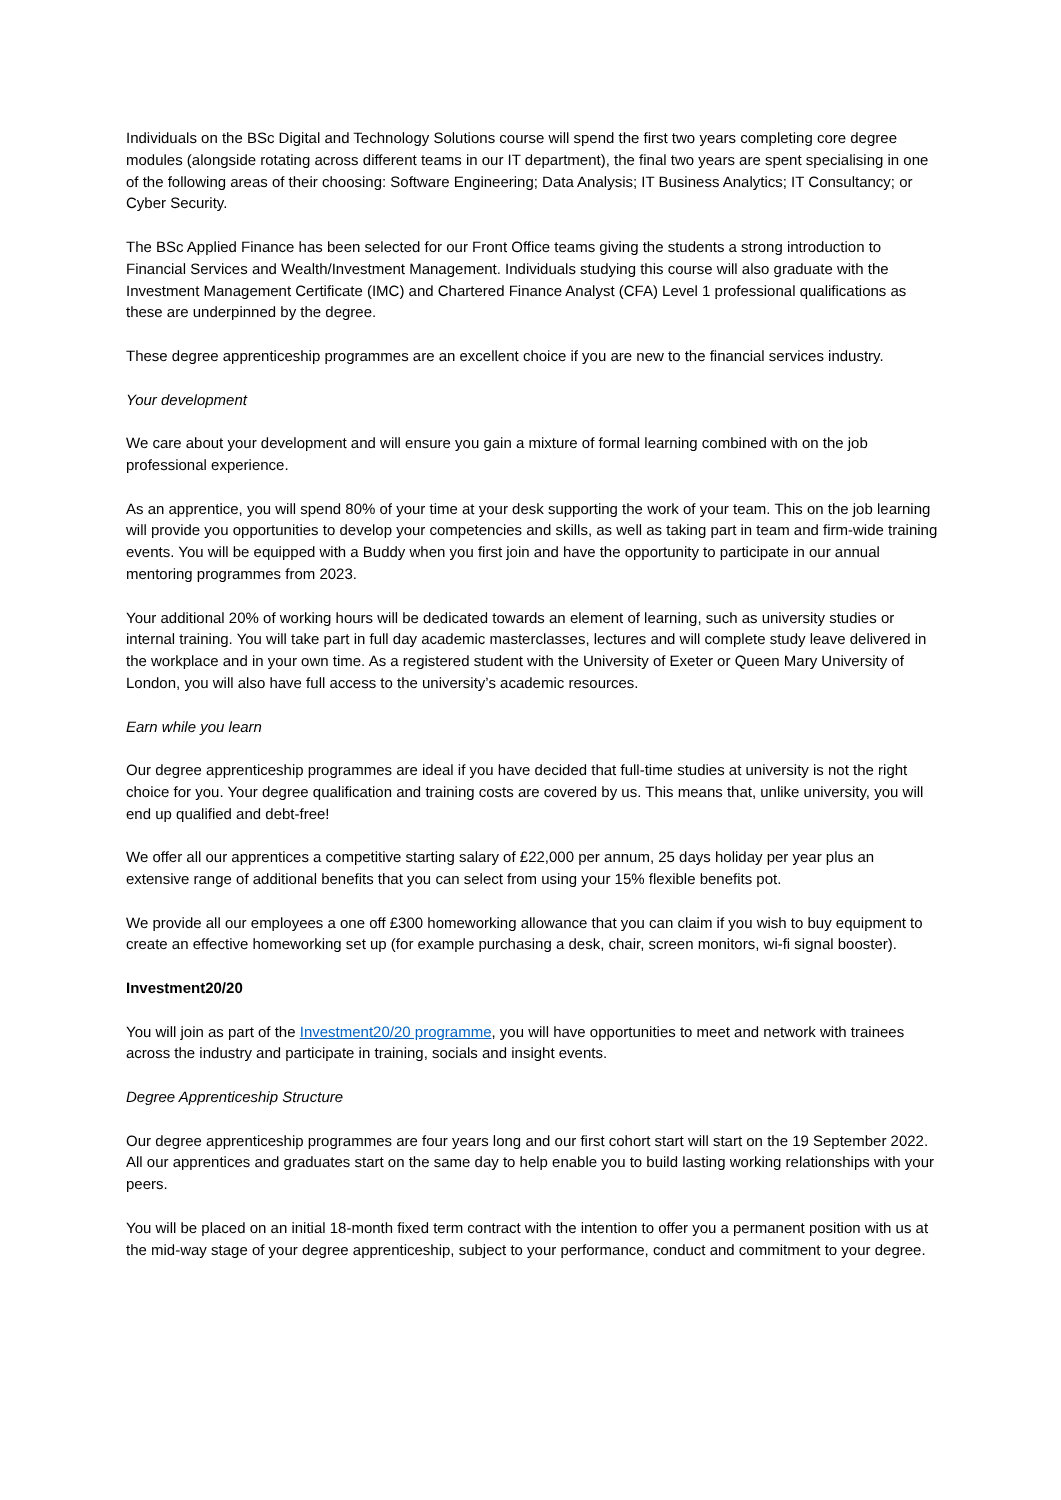Individuals on the BSc Digital and Technology Solutions course will spend the first two years completing core degree modules (alongside rotating across different teams in our IT department), the final two years are spent specialising in one of the following areas of their choosing: Software Engineering; Data Analysis; IT Business Analytics; IT Consultancy; or Cyber Security.
The BSc Applied Finance has been selected for our Front Office teams giving the students a strong introduction to Financial Services and Wealth/Investment Management. Individuals studying this course will also graduate with the Investment Management Certificate (IMC) and Chartered Finance Analyst (CFA) Level 1 professional qualifications as these are underpinned by the degree.
These degree apprenticeship programmes are an excellent choice if you are new to the financial services industry.
Your development
We care about your development and will ensure you gain a mixture of formal learning combined with on the job professional experience.
As an apprentice, you will spend 80% of your time at your desk supporting the work of your team. This on the job learning will provide you opportunities to develop your competencies and skills, as well as taking part in team and firm-wide training events. You will be equipped with a Buddy when you first join and have the opportunity to participate in our annual mentoring programmes from 2023.
Your additional 20% of working hours will be dedicated towards an element of learning, such as university studies or internal training. You will take part in full day academic masterclasses, lectures and will complete study leave delivered in the workplace and in your own time. As a registered student with the University of Exeter or Queen Mary University of London, you will also have full access to the university’s academic resources.
Earn while you learn
Our degree apprenticeship programmes are ideal if you have decided that full-time studies at university is not the right choice for you. Your degree qualification and training costs are covered by us. This means that, unlike university, you will end up qualified and debt-free!
We offer all our apprentices a competitive starting salary of £22,000 per annum, 25 days holiday per year plus an extensive range of additional benefits that you can select from using your 15% flexible benefits pot.
We provide all our employees a one off £300 homeworking allowance that you can claim if you wish to buy equipment to create an effective homeworking set up (for example purchasing a desk, chair, screen monitors, wi-fi signal booster).
Investment20/20
You will join as part of the Investment20/20 programme, you will have opportunities to meet and network with trainees across the industry and participate in training, socials and insight events.
Degree Apprenticeship Structure
Our degree apprenticeship programmes are four years long and our first cohort start will start on the 19 September 2022. All our apprentices and graduates start on the same day to help enable you to build lasting working relationships with your peers.
You will be placed on an initial 18-month fixed term contract with the intention to offer you a permanent position with us at the mid-way stage of your degree apprenticeship, subject to your performance, conduct and commitment to your degree.